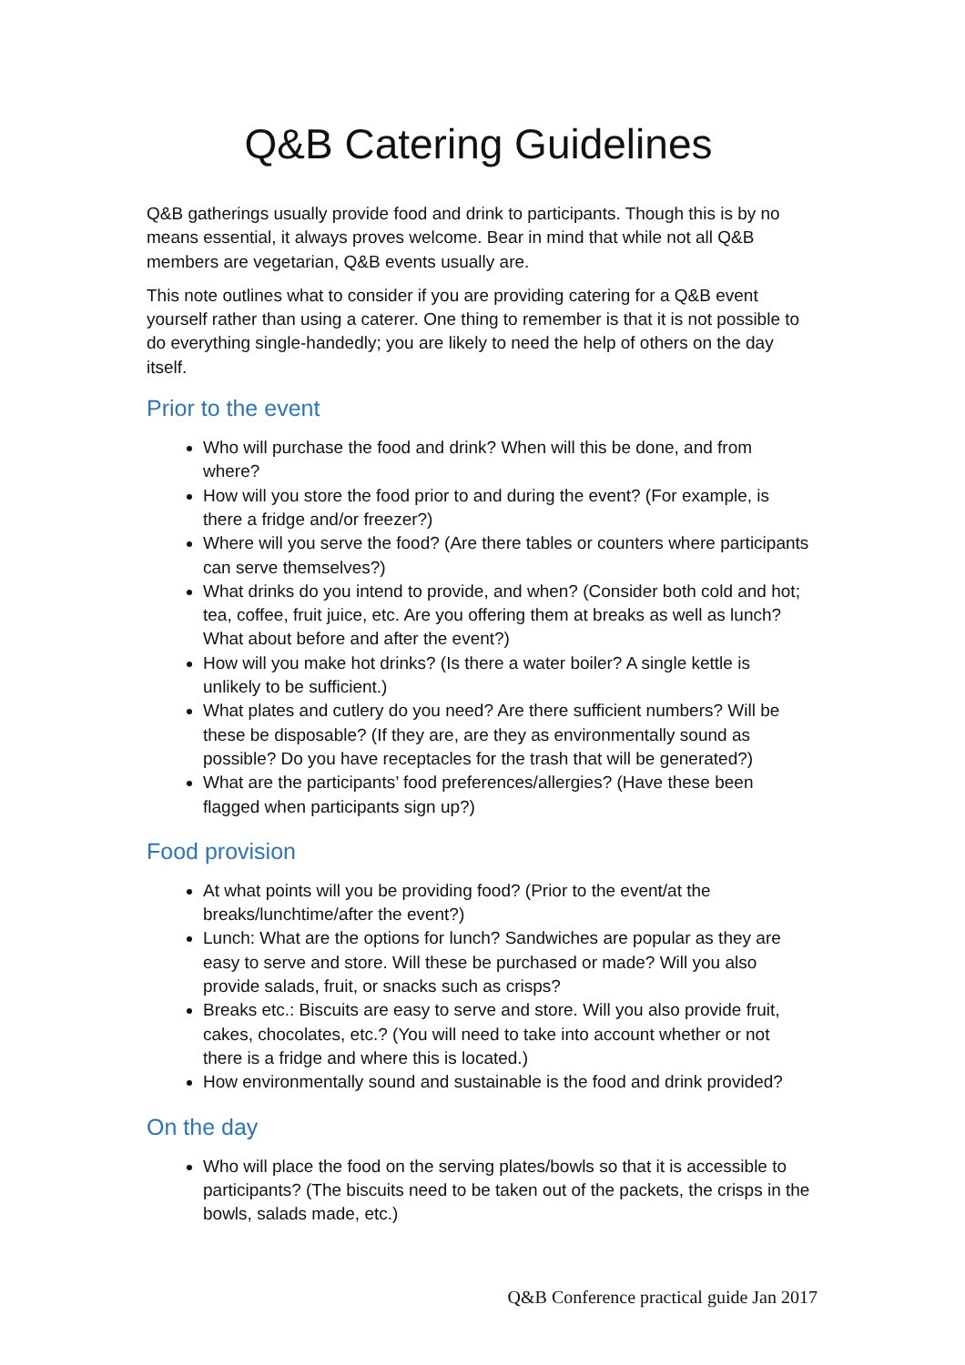Q&B Catering Guidelines
Q&B gatherings usually provide food and drink to participants. Though this is by no means essential, it always proves welcome. Bear in mind that while not all Q&B members are vegetarian, Q&B events usually are.
This note outlines what to consider if you are providing catering for a Q&B event yourself rather than using a caterer. One thing to remember is that it is not possible to do everything single-handedly; you are likely to need the help of others on the day itself.
Prior to the event
Who will purchase the food and drink? When will this be done, and from where?
How will you store the food prior to and during the event? (For example, is there a fridge and/or freezer?)
Where will you serve the food? (Are there tables or counters where participants can serve themselves?)
What drinks do you intend to provide, and when? (Consider both cold and hot; tea, coffee, fruit juice, etc. Are you offering them at breaks as well as lunch? What about before and after the event?)
How will you make hot drinks? (Is there a water boiler? A single kettle is unlikely to be sufficient.)
What plates and cutlery do you need? Are there sufficient numbers? Will be these be disposable? (If they are, are they as environmentally sound as possible? Do you have receptacles for the trash that will be generated?)
What are the participants’ food preferences/allergies? (Have these been flagged when participants sign up?)
Food provision
At what points will you be providing food? (Prior to the event/at the breaks/lunchtime/after the event?)
Lunch: What are the options for lunch? Sandwiches are popular as they are easy to serve and store. Will these be purchased or made? Will you also provide salads, fruit, or snacks such as crisps?
Breaks etc.: Biscuits are easy to serve and store. Will you also provide fruit, cakes, chocolates, etc.? (You will need to take into account whether or not there is a fridge and where this is located.)
How environmentally sound and sustainable is the food and drink provided?
On the day
Who will place the food on the serving plates/bowls so that it is accessible to participants? (The biscuits need to be taken out of the packets, the crisps in the bowls, salads made, etc.)
Q&B Conference practical guide Jan 2017